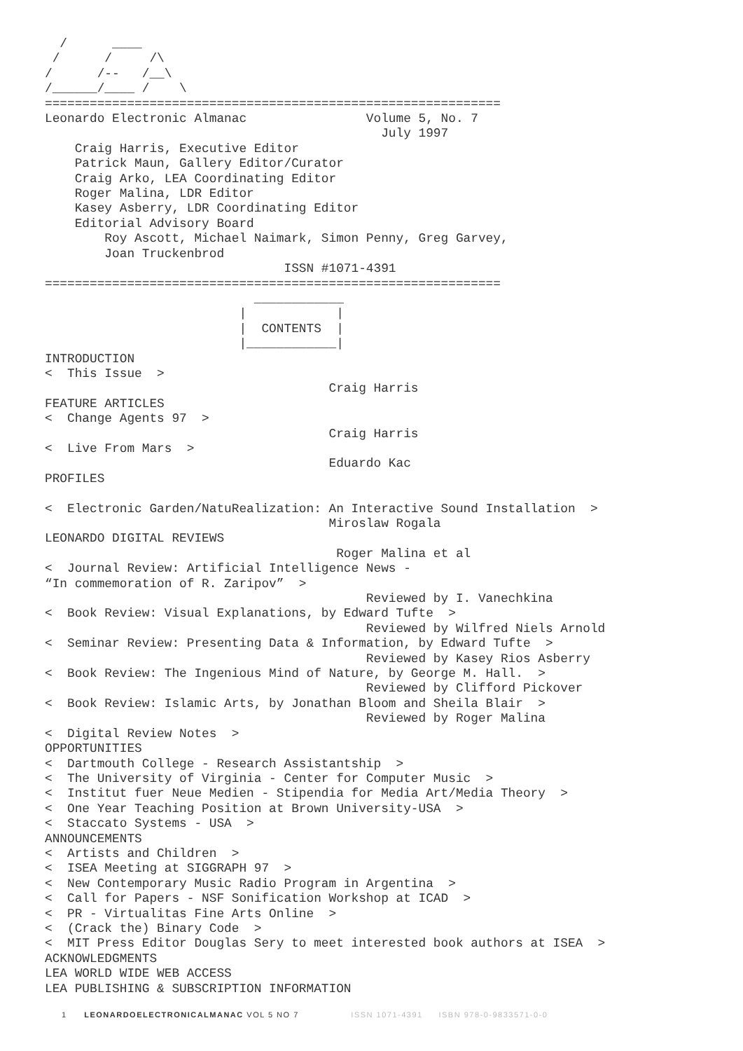/      ____
 /      /     /\
/      /--   /__\
/______/____ /    \
=============================================================
Leonardo Electronic Almanac                Volume 5, No. 7
                                             July 1997
    Craig Harris, Executive Editor
    Patrick Maun, Gallery Editor/Curator
    Craig Arko, LEA Coordinating Editor
    Roger Malina, LDR Editor
    Kasey Asberry, LDR Coordinating Editor
    Editorial Advisory Board
        Roy Ascott, Michael Naimark, Simon Penny, Greg Garvey,
        Joan Truckenbrod
                                ISSN #1071-4391
=============================================================
                            ____________
                          |            |
                          |  CONTENTS  |
                          |____________|
INTRODUCTION
<  This Issue  >
                                      Craig Harris
FEATURE ARTICLES
<  Change Agents 97  >
                                      Craig Harris
<  Live From Mars  >
                                      Eduardo Kac
PROFILES

<  Electronic Garden/NatuRealization: An Interactive Sound Installation  >
                                      Miroslaw Rogala
LEONARDO DIGITAL REVIEWS
                                       Roger Malina et al
<  Journal Review: Artificial Intelligence News -
“In commemoration of R. Zaripov”  >
                                           Reviewed by I. Vanechkina
<  Book Review: Visual Explanations, by Edward Tufte  >
                                           Reviewed by Wilfred Niels Arnold
<  Seminar Review: Presenting Data & Information, by Edward Tufte  >
                                           Reviewed by Kasey Rios Asberry
<  Book Review: The Ingenious Mind of Nature, by George M. Hall.  >
                                           Reviewed by Clifford Pickover
<  Book Review: Islamic Arts, by Jonathan Bloom and Sheila Blair  >
                                           Reviewed by Roger Malina
<  Digital Review Notes  >
OPPORTUNITIES
<  Dartmouth College - Research Assistantship  >
<  The University of Virginia - Center for Computer Music  >
<  Institut fuer Neue Medien - Stipendia for Media Art/Media Theory  >
<  One Year Teaching Position at Brown University-USA  >
<  Staccato Systems - USA  >
ANNOUNCEMENTS
<  Artists and Children  >
<  ISEA Meeting at SIGGRAPH 97  >
<  New Contemporary Music Radio Program in Argentina  >
<  Call for Papers - NSF Sonification Workshop at ICAD  >
<  PR - Virtualitas Fine Arts Online  >
<  (Crack the) Binary Code  >
<  MIT Press Editor Douglas Sery to meet interested book authors at ISEA  >
ACKNOWLEDGMENTS
LEA WORLD WIDE WEB ACCESS
LEA PUBLISHING & SUBSCRIPTION INFORMATION
1 LEONARDOELECTRONICALMANAC VOL 5 NO 7 ISSN 1071-4391 ISBN 978-0-9833571-0-0